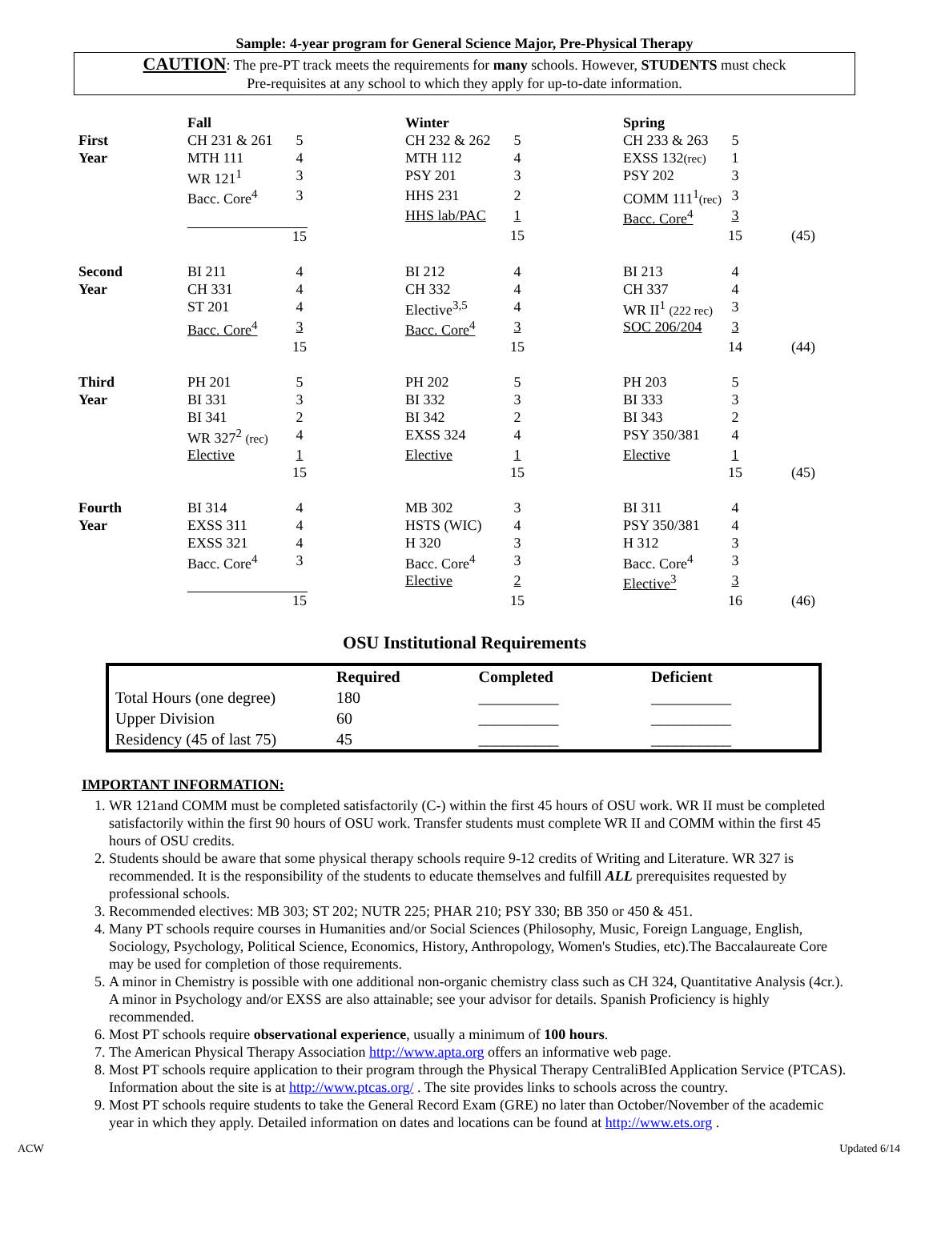Sample: 4-year program for General Science Major, Pre-Physical Therapy
CAUTION: The pre-PT track meets the requirements for many schools. However, STUDENTS must check
Pre-requisites at any school to which they apply for up-to-date information.
| | Fall | | | Winter | | | Spring | | | |
| First | CH 231 & 261 | 5 | | CH 232 & 262 | 5 | | CH 233 & 263 | 5 | | |
| Year | MTH 111 | 4 | | MTH 112 | 4 | | EXSS 132 (rec) | 1 | | |
| | WR 121<sup>1</sup> | 3 | | PSY 201 | 3 | | PSY 202 | 3 | | |
| | Bacc. Core<sup>4</sup> | 3 | | HHS 231 | 2 | | COMM 111<sup>1</sup> (rec) | 3 | | |
| | | | | HHS lab/PAC | 1 | | Bacc. Core<sup>4</sup> | 3 | | |
| | | 15 | | | 15 | | | 15 | | (45) |
| Second | BI 211 | 4 | | BI 212 | 4 | | BI 213 | 4 | | |
| Year | CH 331 | 4 | | CH 332 | 4 | | CH 337 | 4 | | |
| | ST 201 | 4 | | Elective<sup>3,5</sup> | 4 | | WR II<sup>1</sup> (222 rec) | 3 | | |
| | Bacc. Core<sup>4</sup> | 3 | | Bacc. Core<sup>4</sup> | 3 | | SOC 206/204 | 3 | | |
| | | 15 | | | 15 | | | 14 | | (44) |
| Third | PH 201 | 5 | | PH 202 | 5 | | PH 203 | 5 | | |
| Year | BI 331 | 3 | | BI 332 | 3 | | BI 333 | 3 | | |
| | BI 341 | 2 | | BI 342 | 2 | | BI 343 | 2 | | |
| | WR 327<sup>2</sup> (rec) | 4 | | EXSS 324 | 4 | | PSY 350/381 | 4 | | |
| | Elective | 1 | | Elective | 1 | | Elective | 1 | | |
| | | 15 | | | 15 | | | 15 | | (45) |
| Fourth | BI 314 | 4 | | MB 302 | 3 | | BI 311 | 4 | | |
| Year | EXSS 311 | 4 | | HSTS (WIC) | 4 | | PSY 350/381 | 4 | | |
| | EXSS 321 | 4 | | H 320 | 3 | | H 312 | 3 | | |
| | Bacc. Core<sup>4</sup> | 3 | | Bacc. Core<sup>4</sup> | 3 | | Bacc. Core<sup>4</sup> | 3 | | |
| | | | | Elective | 2 | | Elective<sup>3</sup> | 3 | | |
| | | 15 | | | 15 | | | 16 | | (46) |
OSU Institutional Requirements
| | Required | Completed | Deficient |
| --- | --- | --- | --- |
| Total Hours (one degree) | 180 | __________ | __________ |
| Upper Division | 60 | __________ | __________ |
| Residency (45 of last 75) | 45 | __________ | __________ |
IMPORTANT INFORMATION:
1. WR 121and COMM must be completed satisfactorily (C-) within the first 45 hours of OSU work. WR II must be completed satisfactorily within the first 90 hours of OSU work. Transfer students must complete WR II and COMM within the first 45 hours of OSU credits.
2. Students should be aware that some physical therapy schools require 9-12 credits of Writing and Literature. WR 327 is recommended. It is the responsibility of the students to educate themselves and fulfill ALL prerequisites requested by professional schools.
3. Recommended electives: MB 303; ST 202; NUTR 225; PHAR 210; PSY 330; BB 350 or 450 & 451.
4. Many PT schools require courses in Humanities and/or Social Sciences (Philosophy, Music, Foreign Language, English, Sociology, Psychology, Political Science, Economics, History, Anthropology, Women's Studies, etc).The Baccalaureate Core may be used for completion of those requirements.
5. A minor in Chemistry is possible with one additional non-organic chemistry class such as CH 324, Quantitative Analysis (4cr.). A minor in Psychology and/or EXSS are also attainable; see your advisor for details. Spanish Proficiency is highly recommended.
6. Most PT schools require observational experience, usually a minimum of 100 hours.
7. The American Physical Therapy Association http://www.apta.org offers an informative web page.
8. Most PT schools require application to their program through the Physical Therapy CentraliBIed Application Service (PTCAS). Information about the site is at http://www.ptcas.org/ . The site provides links to schools across the country.
9. Most PT schools require students to take the General Record Exam (GRE) no later than October/November of the academic year in which they apply. Detailed information on dates and locations can be found at http://www.ets.org .
ACW Updated 6/14